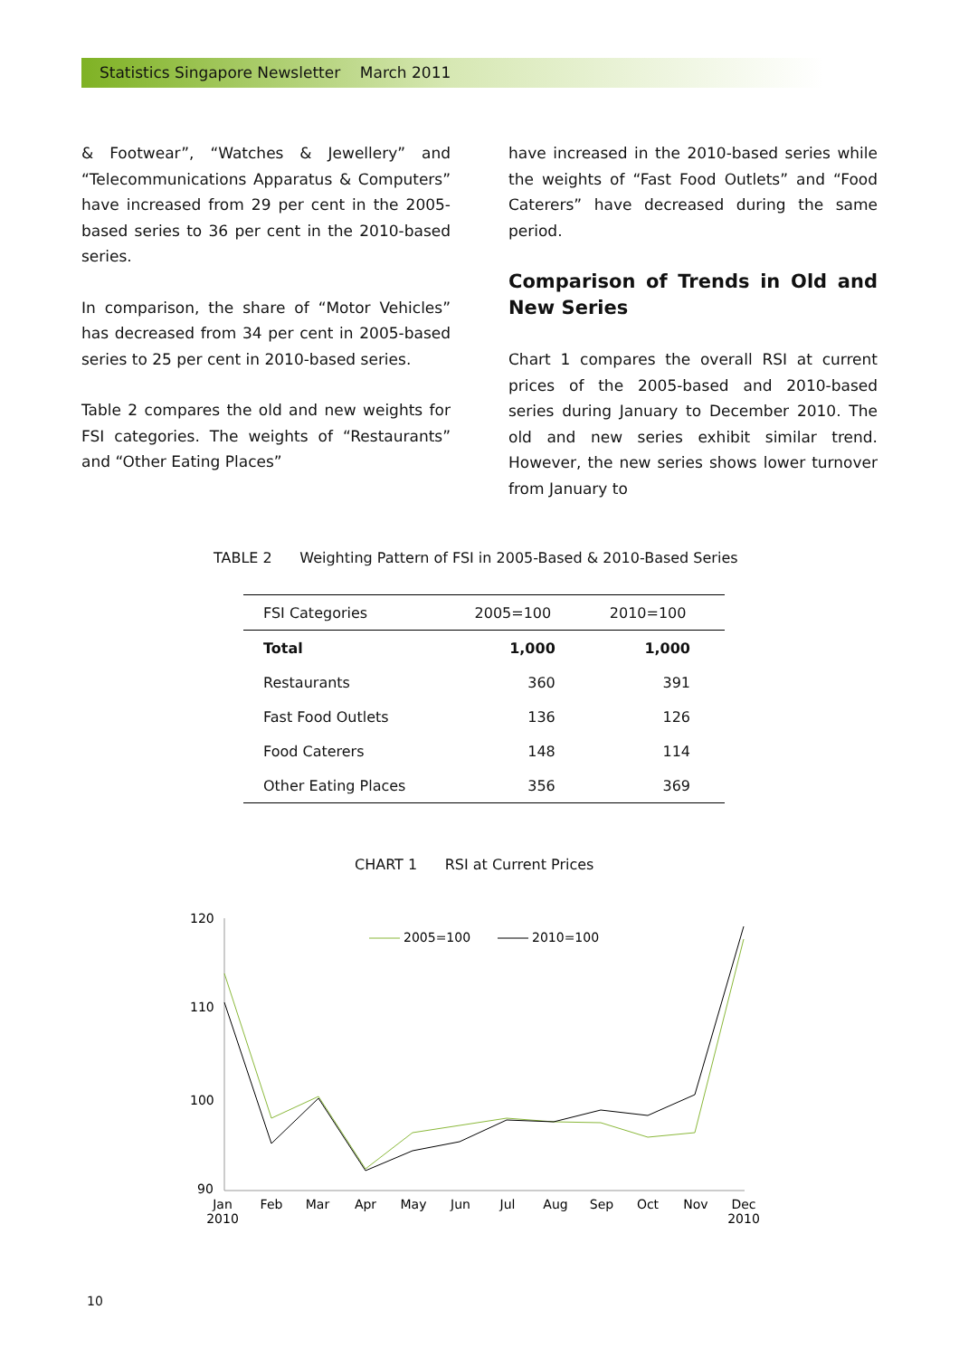Statistics Singapore Newsletter March 2011
& Footwear”, “Watches & Jewellery” and “Telecommunications Apparatus & Computers” have increased from 29 per cent in the 2005-based series to 36 per cent in the 2010-based series.
In comparison, the share of “Motor Vehicles” has decreased from 34 per cent in 2005-based series to 25 per cent in 2010-based series.
Table 2 compares the old and new weights for FSI categories. The weights of “Restaurants” and “Other Eating Places”
have increased in the 2010-based series while the weights of “Fast Food Outlets” and “Food Caterers” have decreased during the same period.
Comparison of Trends in Old and New Series
Chart 1 compares the overall RSI at current prices of the 2005-based and 2010-based series during January to December 2010. The old and new series exhibit similar trend. However, the new series shows lower turnover from January to
TABLE 2 Weighting Pattern of FSI in 2005-Based & 2010-Based Series
| FSI Categories | 2005=100 | 2010=100 |
| --- | --- | --- |
| Total | 1,000 | 1,000 |
| Restaurants | 360 | 391 |
| Fast Food Outlets | 136 | 126 |
| Food Caterers | 148 | 114 |
| Other Eating Places | 356 | 369 |
CHART 1 RSI at Current Prices
120
110
100
90
2005=100
2010=100
Jan
2010
Feb
Mar
Apr
May
Jun
Jul
Aug
Sep
Oct
Nov
Dec
2010
10